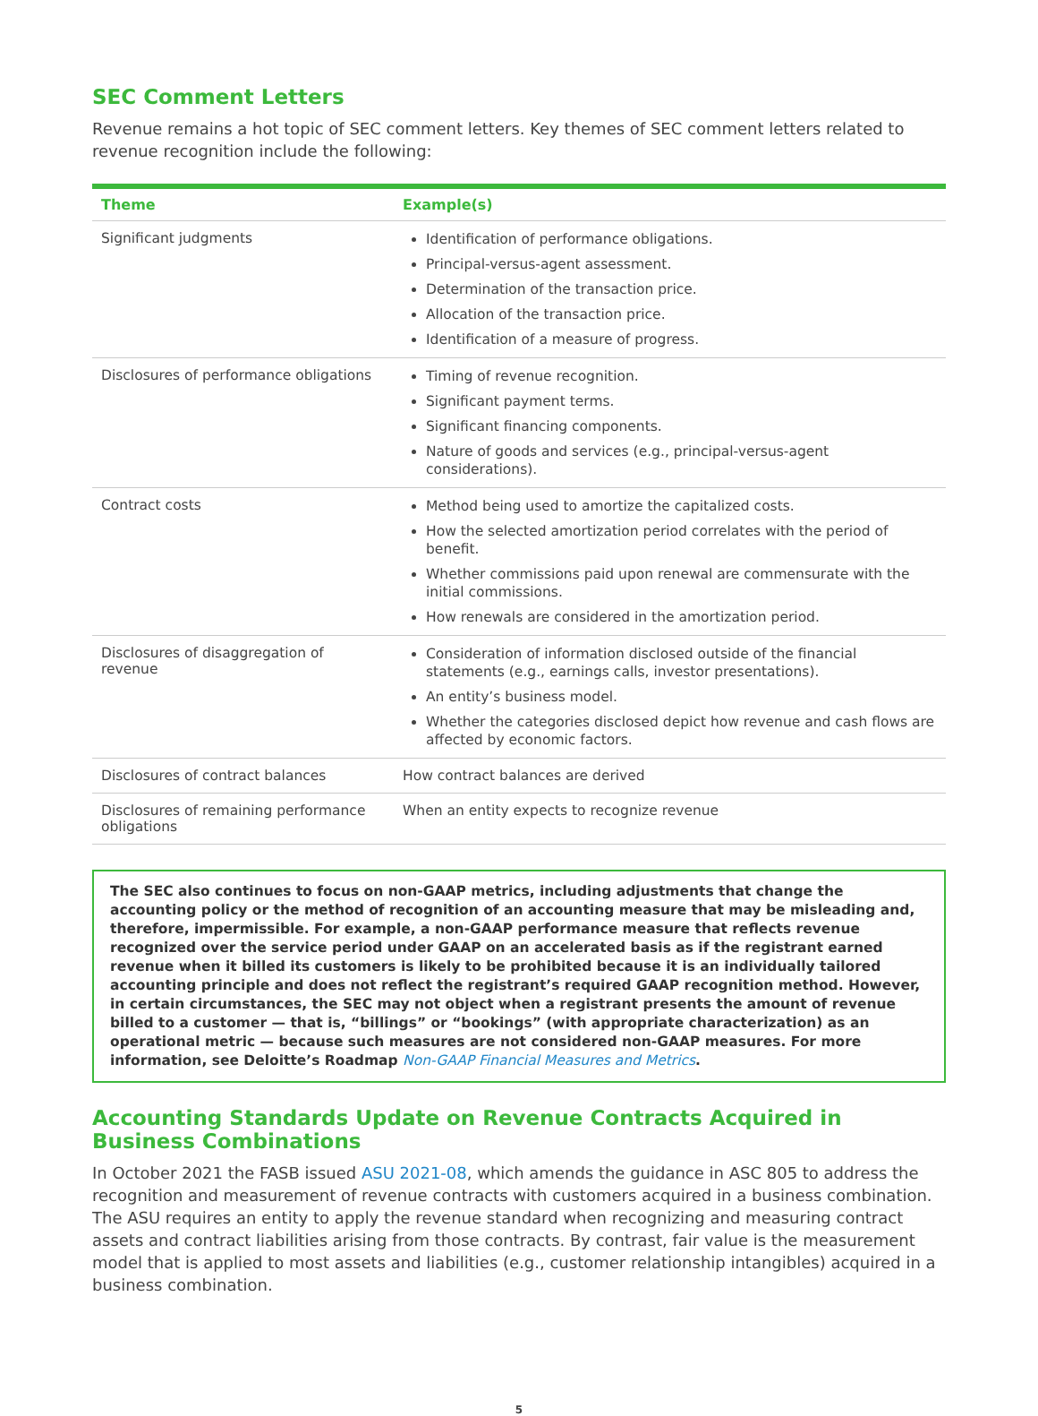SEC Comment Letters
Revenue remains a hot topic of SEC comment letters. Key themes of SEC comment letters related to revenue recognition include the following:
| Theme | Example(s) |
| --- | --- |
| Significant judgments | Identification of performance obligations. Principal-versus-agent assessment. Determination of the transaction price. Allocation of the transaction price. Identification of a measure of progress. |
| Disclosures of performance obligations | Timing of revenue recognition. Significant payment terms. Significant financing components. Nature of goods and services (e.g., principal-versus-agent considerations). |
| Contract costs | Method being used to amortize the capitalized costs. How the selected amortization period correlates with the period of benefit. Whether commissions paid upon renewal are commensurate with the initial commissions. How renewals are considered in the amortization period. |
| Disclosures of disaggregation of revenue | Consideration of information disclosed outside of the financial statements (e.g., earnings calls, investor presentations). An entity’s business model. Whether the categories disclosed depict how revenue and cash flows are affected by economic factors. |
| Disclosures of contract balances | How contract balances are derived |
| Disclosures of remaining performance obligations | When an entity expects to recognize revenue |
The SEC also continues to focus on non-GAAP metrics, including adjustments that change the accounting policy or the method of recognition of an accounting measure that may be misleading and, therefore, impermissible. For example, a non-GAAP performance measure that reflects revenue recognized over the service period under GAAP on an accelerated basis as if the registrant earned revenue when it billed its customers is likely to be prohibited because it is an individually tailored accounting principle and does not reflect the registrant’s required GAAP recognition method. However, in certain circumstances, the SEC may not object when a registrant presents the amount of revenue billed to a customer — that is, “billings” or “bookings” (with appropriate characterization) as an operational metric — because such measures are not considered non-GAAP measures. For more information, see Deloitte’s Roadmap Non-GAAP Financial Measures and Metrics.
Accounting Standards Update on Revenue Contracts Acquired in Business Combinations
In October 2021 the FASB issued ASU 2021-08, which amends the guidance in ASC 805 to address the recognition and measurement of revenue contracts with customers acquired in a business combination. The ASU requires an entity to apply the revenue standard when recognizing and measuring contract assets and contract liabilities arising from those contracts. By contrast, fair value is the measurement model that is applied to most assets and liabilities (e.g., customer relationship intangibles) acquired in a business combination.
5